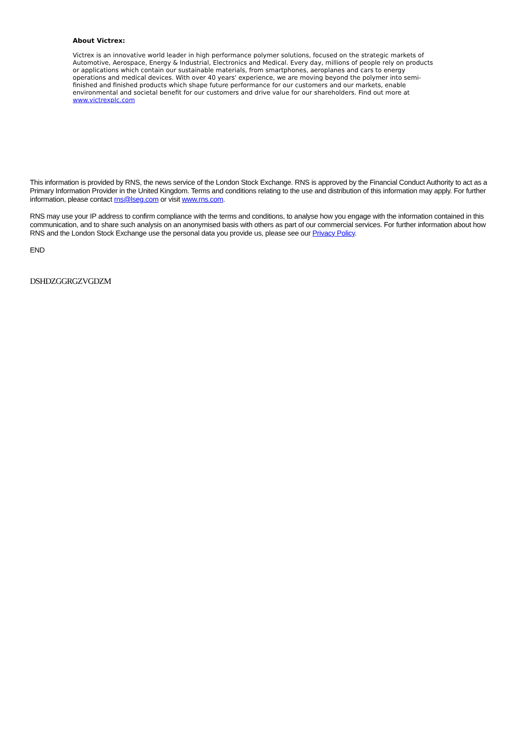About Victrex:
Victrex is an innovative world leader in high performance polymer solutions, focused on the strategic markets of Automotive, Aerospace, Energy & Industrial, Electronics and Medical. Every day, millions of people rely on products or applications which contain our sustainable materials, from smartphones, aeroplanes and cars to energy operations and medical devices. With over 40 years' experience, we are moving beyond the polymer into semi-finished and finished products which shape future performance for our customers and our markets, enable environmental and societal benefit for our customers and drive value for our shareholders. Find out more at www.victrexplc.com
This information is provided by RNS, the news service of the London Stock Exchange. RNS is approved by the Financial Conduct Authority to act as a Primary Information Provider in the United Kingdom. Terms and conditions relating to the use and distribution of this information may apply. For further information, please contact rns@lseg.com or visit www.rns.com.
RNS may use your IP address to confirm compliance with the terms and conditions, to analyse how you engage with the information contained in this communication, and to share such analysis on an anonymised basis with others as part of our commercial services. For further information about how RNS and the London Stock Exchange use the personal data you provide us, please see our Privacy Policy.
END
DSHDZGGRGZVGDZM